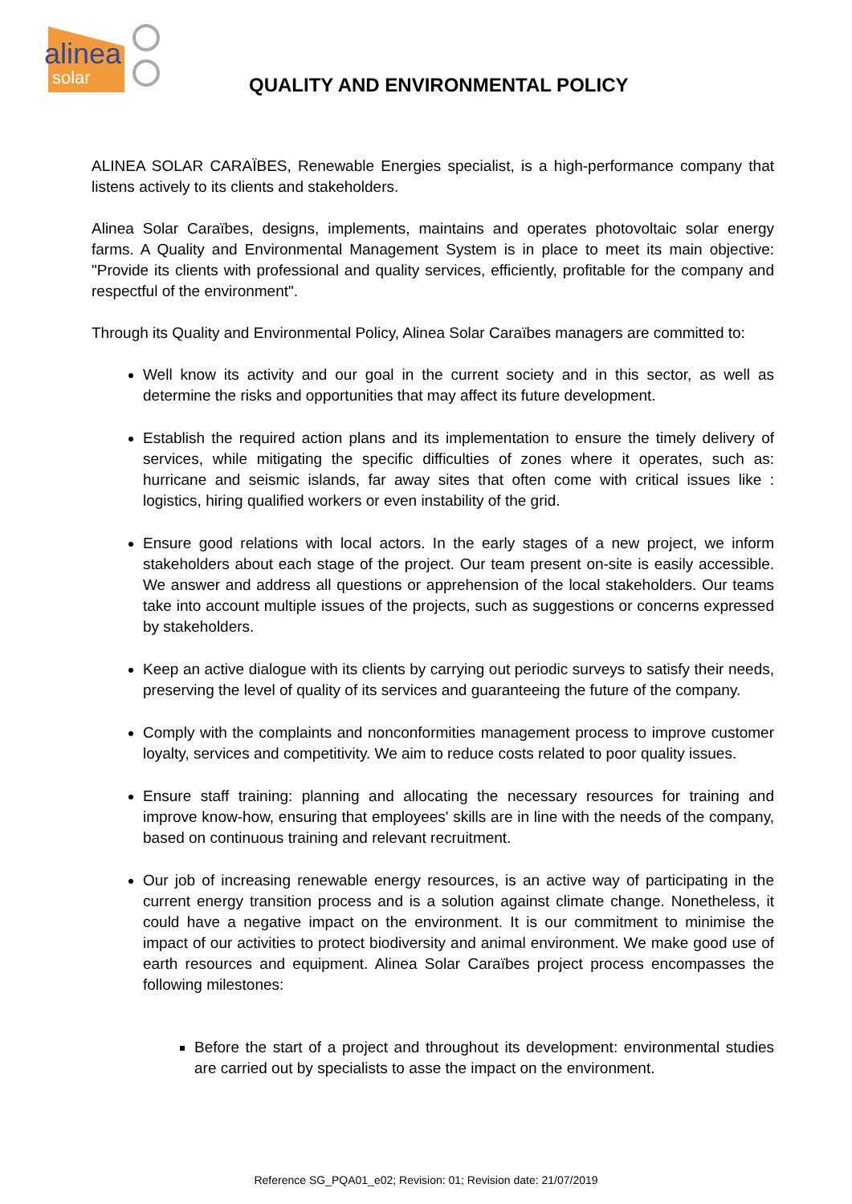alinea
solar
QUALITY AND ENVIRONMENTAL POLICY
ALINEA SOLAR CARAÏBES, Renewable Energies specialist, is a high-performance company that listens actively to its clients and stakeholders.
Alinea Solar Caraïbes, designs, implements, maintains and operates photovoltaic solar energy farms. A Quality and Environmental Management System is in place to meet its main objective: "Provide its clients with professional and quality services, efficiently, profitable for the company and respectful of the environment".
Through its Quality and Environmental Policy, Alinea Solar Caraïbes managers are committed to:
Well know its activity and our goal in the current society and in this sector, as well as determine the risks and opportunities that may affect its future development.
Establish the required action plans and its implementation to ensure the timely delivery of services, while mitigating the specific difficulties of zones where it operates, such as: hurricane and seismic islands, far away sites that often come with critical issues like : logistics, hiring qualified workers or even instability of the grid.
Ensure good relations with local actors. In the early stages of a new project, we inform stakeholders about each stage of the project. Our team present on-site is easily accessible. We answer and address all questions or apprehension of the local stakeholders. Our teams take into account multiple issues of the projects, such as suggestions or concerns expressed by stakeholders.
Keep an active dialogue with its clients by carrying out periodic surveys to satisfy their needs, preserving the level of quality of its services and guaranteeing the future of the company.
Comply with the complaints and nonconformities management process to improve customer loyalty, services and competitivity. We aim to reduce costs related to poor quality issues.
Ensure staff training: planning and allocating the necessary resources for training and improve know-how, ensuring that employees' skills are in line with the needs of the company, based on continuous training and relevant recruitment.
Our job of increasing renewable energy resources, is an active way of participating in the current energy transition process and is a solution against climate change. Nonetheless, it could have a negative impact on the environment. It is our commitment to minimise the impact of our activities to protect biodiversity and animal environment. We make good use of earth resources and equipment. Alinea Solar Caraïbes project process encompasses the following milestones:
Before the start of a project and throughout its development: environmental studies are carried out by specialists to asse the impact on the environment.
Reference SG_PQA01_e02; Revision: 01; Revision date: 21/07/2019